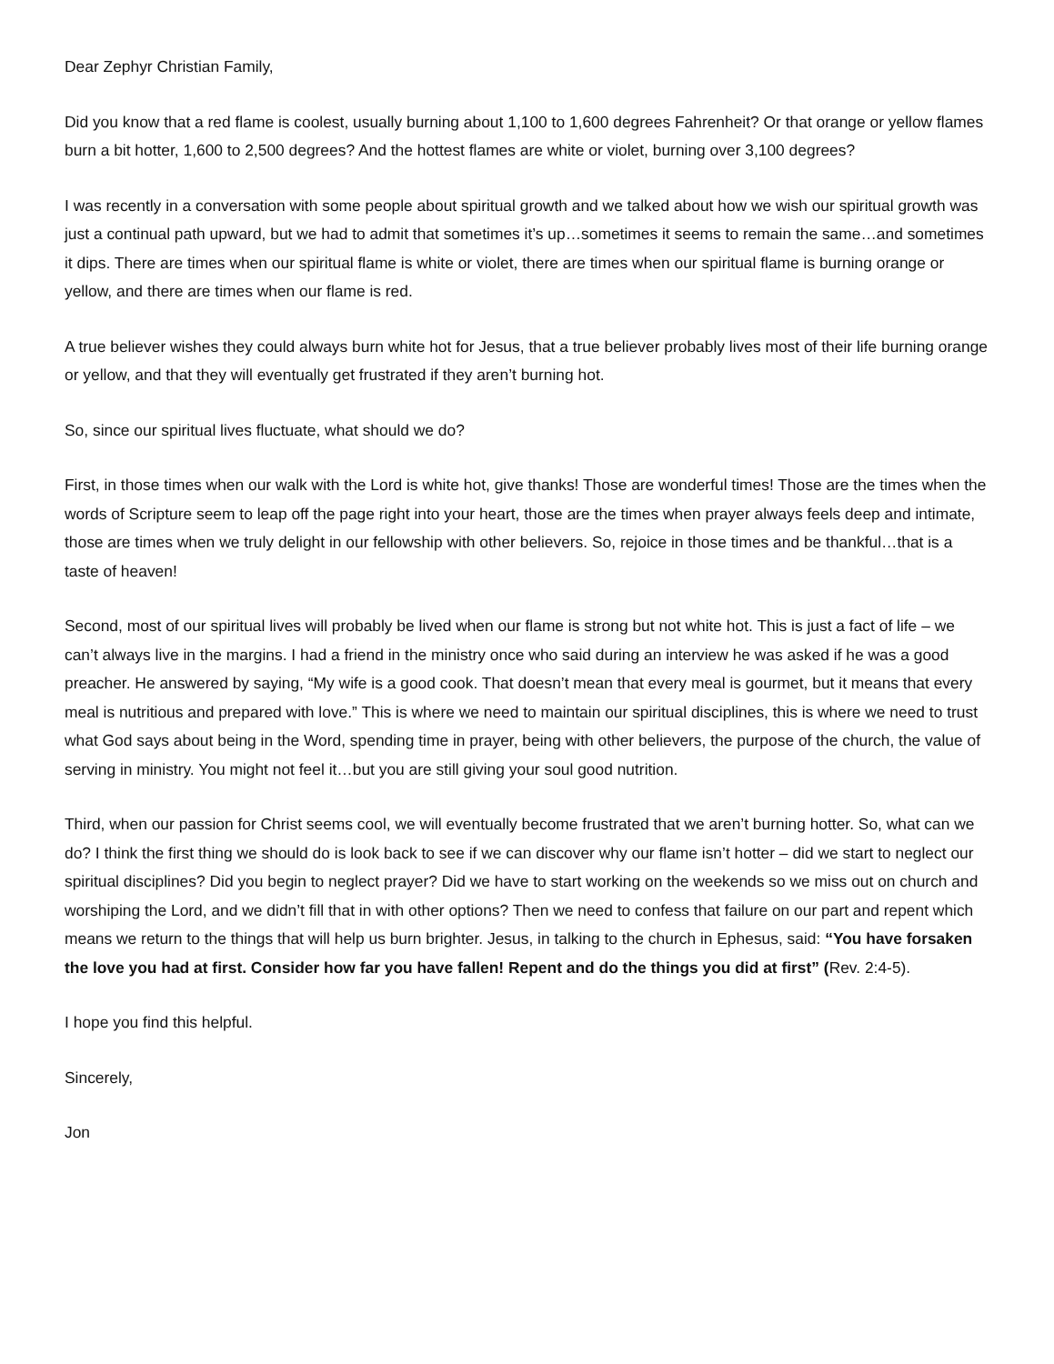Dear Zephyr Christian Family,
Did you know that a red flame is coolest, usually burning about 1,100 to 1,600 degrees Fahrenheit? Or that orange or yellow flames burn a bit hotter, 1,600 to 2,500 degrees? And the hottest flames are white or violet, burning over 3,100 degrees?
I was recently in a conversation with some people about spiritual growth and we talked about how we wish our spiritual growth was just a continual path upward, but we had to admit that sometimes it’s up…sometimes it seems to remain the same…and sometimes it dips. There are times when our spiritual flame is white or violet, there are times when our spiritual flame is burning orange or yellow, and there are times when our flame is red.
A true believer wishes they could always burn white hot for Jesus, that a true believer probably lives most of their life burning orange or yellow, and that they will eventually get frustrated if they aren’t burning hot.
So, since our spiritual lives fluctuate, what should we do?
First, in those times when our walk with the Lord is white hot, give thanks! Those are wonderful times! Those are the times when the words of Scripture seem to leap off the page right into your heart, those are the times when prayer always feels deep and intimate, those are times when we truly delight in our fellowship with other believers. So, rejoice in those times and be thankful…that is a taste of heaven!
Second, most of our spiritual lives will probably be lived when our flame is strong but not white hot. This is just a fact of life – we can’t always live in the margins. I had a friend in the ministry once who said during an interview he was asked if he was a good preacher. He answered by saying, “My wife is a good cook. That doesn’t mean that every meal is gourmet, but it means that every meal is nutritious and prepared with love.” This is where we need to maintain our spiritual disciplines, this is where we need to trust what God says about being in the Word, spending time in prayer, being with other believers, the purpose of the church, the value of serving in ministry. You might not feel it…but you are still giving your soul good nutrition.
Third, when our passion for Christ seems cool, we will eventually become frustrated that we aren’t burning hotter. So, what can we do? I think the first thing we should do is look back to see if we can discover why our flame isn’t hotter – did we start to neglect our spiritual disciplines? Did you begin to neglect prayer? Did we have to start working on the weekends so we miss out on church and worshiping the Lord, and we didn’t fill that in with other options? Then we need to confess that failure on our part and repent which means we return to the things that will help us burn brighter. Jesus, in talking to the church in Ephesus, said: “You have forsaken the love you had at first. Consider how far you have fallen! Repent and do the things you did at first” (Rev. 2:4-5).
I hope you find this helpful.
Sincerely,
Jon